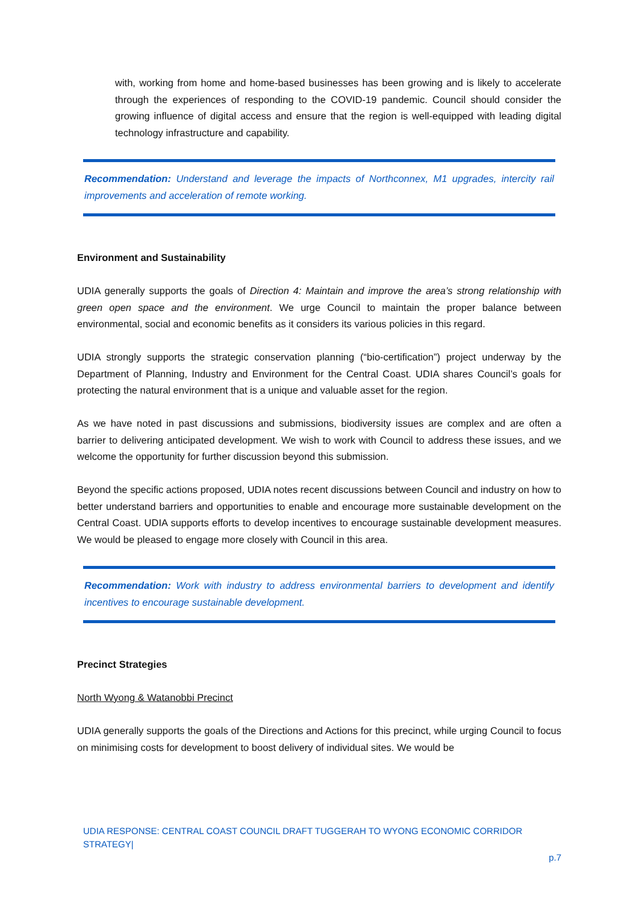with, working from home and home-based businesses has been growing and is likely to accelerate through the experiences of responding to the COVID-19 pandemic. Council should consider the growing influence of digital access and ensure that the region is well-equipped with leading digital technology infrastructure and capability.
Recommendation: Understand and leverage the impacts of Northconnex, M1 upgrades, intercity rail improvements and acceleration of remote working.
Environment and Sustainability
UDIA generally supports the goals of Direction 4: Maintain and improve the area’s strong relationship with green open space and the environment. We urge Council to maintain the proper balance between environmental, social and economic benefits as it considers its various policies in this regard.
UDIA strongly supports the strategic conservation planning (“bio-certification”) project underway by the Department of Planning, Industry and Environment for the Central Coast. UDIA shares Council’s goals for protecting the natural environment that is a unique and valuable asset for the region.
As we have noted in past discussions and submissions, biodiversity issues are complex and are often a barrier to delivering anticipated development. We wish to work with Council to address these issues, and we welcome the opportunity for further discussion beyond this submission.
Beyond the specific actions proposed, UDIA notes recent discussions between Council and industry on how to better understand barriers and opportunities to enable and encourage more sustainable development on the Central Coast. UDIA supports efforts to develop incentives to encourage sustainable development measures. We would be pleased to engage more closely with Council in this area.
Recommendation: Work with industry to address environmental barriers to development and identify incentives to encourage sustainable development.
Precinct Strategies
North Wyong & Watanobbi Precinct
UDIA generally supports the goals of the Directions and Actions for this precinct, while urging Council to focus on minimising costs for development to boost delivery of individual sites. We would be
UDIA RESPONSE: CENTRAL COAST COUNCIL DRAFT TUGGERAH TO WYONG ECONOMIC CORRIDOR STRATEGY|
p.7